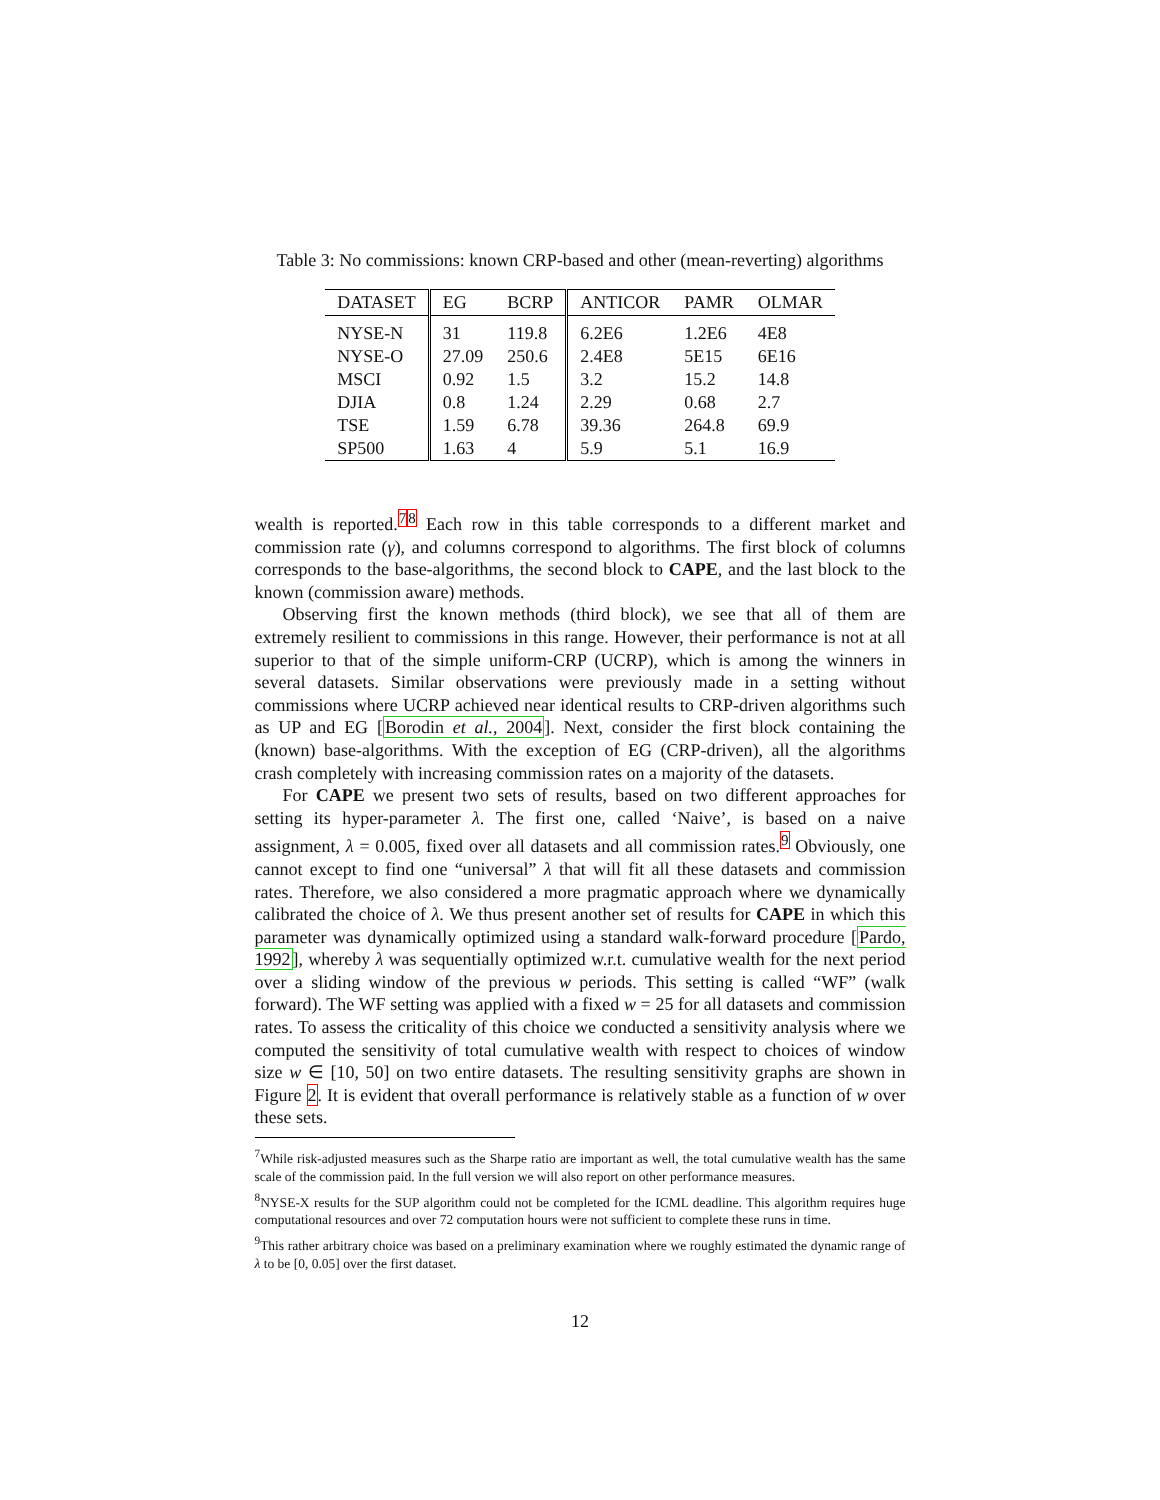Table 3: No commissions: known CRP-based and other (mean-reverting) algorithms
| DATASET | EG | BCRP | ANTICOR | PAMR | OLMAR |
| --- | --- | --- | --- | --- | --- |
| NYSE-N | 31 | 119.8 | 6.2E6 | 1.2E6 | 4E8 |
| NYSE-O | 27.09 | 250.6 | 2.4E8 | 5E15 | 6E16 |
| MSCI | 0.92 | 1.5 | 3.2 | 15.2 | 14.8 |
| DJIA | 0.8 | 1.24 | 2.29 | 0.68 | 2.7 |
| TSE | 1.59 | 6.78 | 39.36 | 264.8 | 69.9 |
| SP500 | 1.63 | 4 | 5.9 | 5.1 | 16.9 |
wealth is reported.<sup>7</sup><sup>8</sup> Each row in this table corresponds to a different market and commission rate (γ), and columns correspond to algorithms. The first block of columns corresponds to the base-algorithms, the second block to CAPE, and the last block to the known (commission aware) methods.
Observing first the known methods (third block), we see that all of them are extremely resilient to commissions in this range. However, their performance is not at all superior to that of the simple uniform-CRP (UCRP), which is among the winners in several datasets. Similar observations were previously made in a setting without commissions where UCRP achieved near identical results to CRP-driven algorithms such as UP and EG [Borodin et al., 2004]. Next, consider the first block containing the (known) base-algorithms. With the exception of EG (CRP-driven), all the algorithms crash completely with increasing commission rates on a majority of the datasets.
For CAPE we present two sets of results, based on two different approaches for setting its hyper-parameter λ. The first one, called ‘Naive’, is based on a naive assignment, λ = 0.005, fixed over all datasets and all commission rates.<sup>9</sup> Obviously, one cannot except to find one “universal” λ that will fit all these datasets and commission rates. Therefore, we also considered a more pragmatic approach where we dynamically calibrated the choice of λ. We thus present another set of results for CAPE in which this parameter was dynamically optimized using a standard walk-forward procedure [Pardo, 1992], whereby λ was sequentially optimized w.r.t. cumulative wealth for the next period over a sliding window of the previous w periods. This setting is called “WF” (walk forward). The WF setting was applied with a fixed w = 25 for all datasets and commission rates. To assess the criticality of this choice we conducted a sensitivity analysis where we computed the sensitivity of total cumulative wealth with respect to choices of window size w ∈ [10, 50] on two entire datasets. The resulting sensitivity graphs are shown in Figure 2. It is evident that overall performance is relatively stable as a function of w over these sets.
<sup>7</sup> While risk-adjusted measures such as the Sharpe ratio are important as well, the total cumulative wealth has the same scale of the commission paid. In the full version we will also report on other performance measures.
<sup>8</sup>NYSE-X results for the SUP algorithm could not be completed for the ICML deadline. This algorithm requires huge computational resources and over 72 computation hours were not sufficient to complete these runs in time.
<sup>9</sup> This rather arbitrary choice was based on a preliminary examination where we roughly estimated the dynamic range of λ to be [0, 0.05] over the first dataset.
12